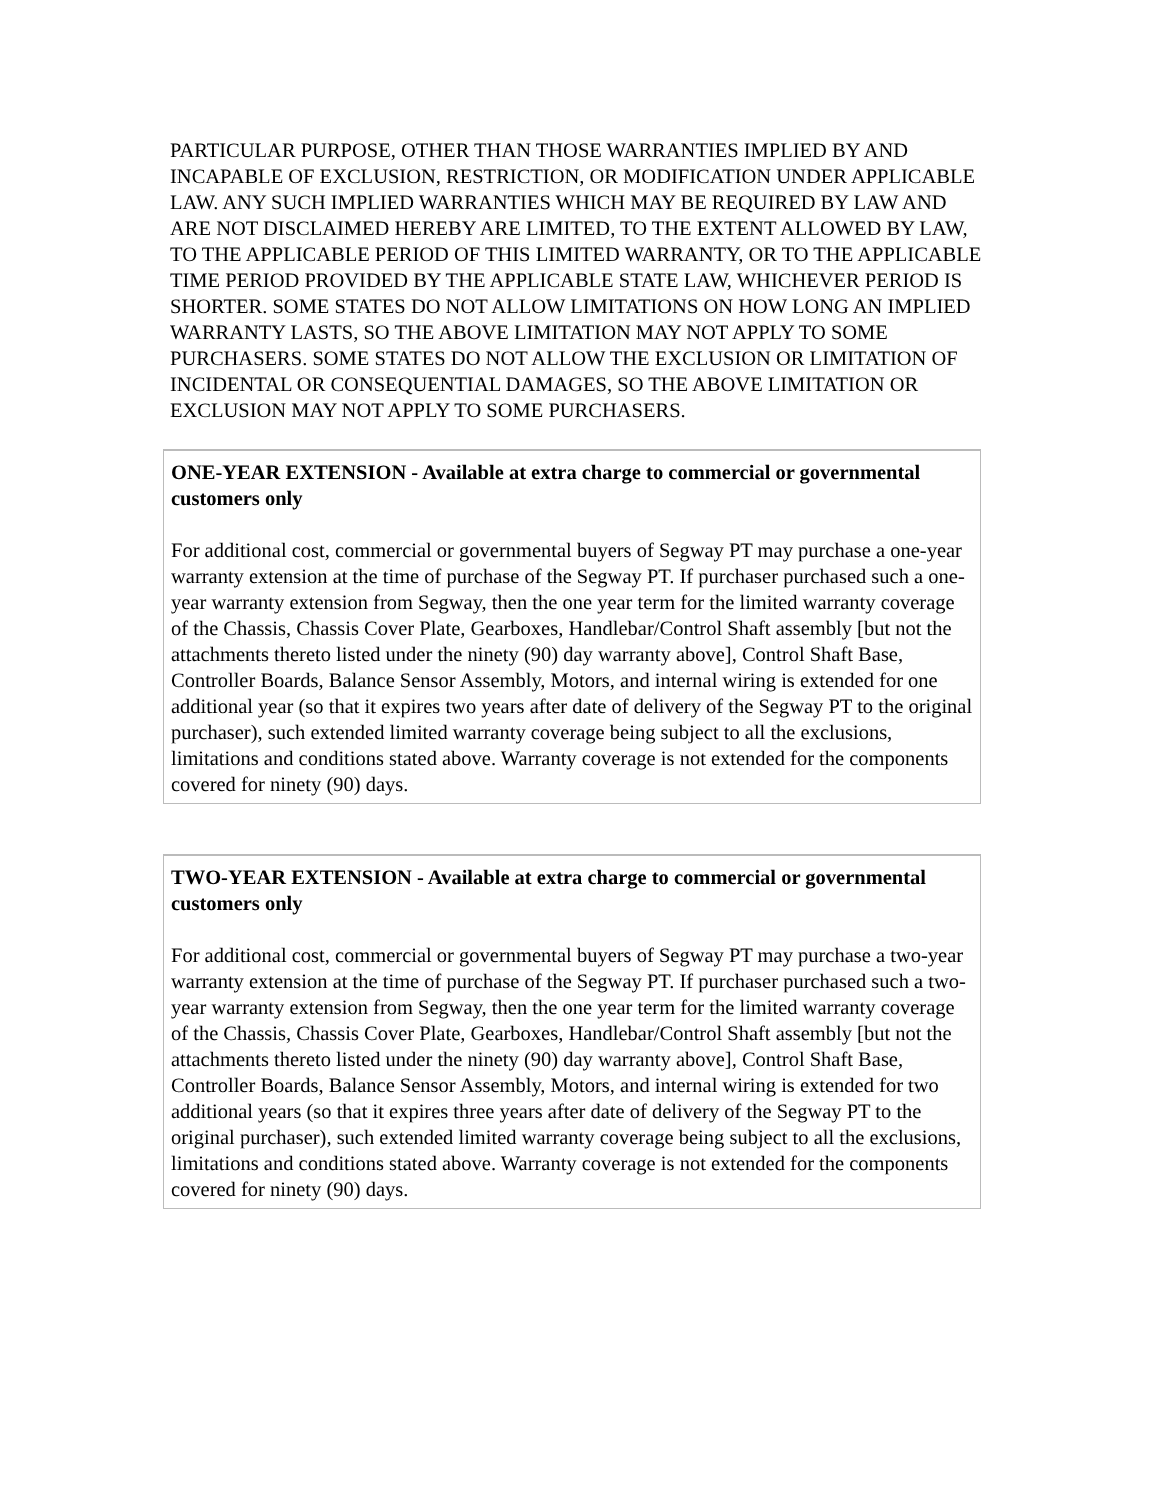PARTICULAR PURPOSE, OTHER THAN THOSE WARRANTIES IMPLIED BY AND INCAPABLE OF EXCLUSION, RESTRICTION, OR MODIFICATION UNDER APPLICABLE LAW. ANY SUCH IMPLIED WARRANTIES WHICH MAY BE REQUIRED BY LAW AND ARE NOT DISCLAIMED HEREBY ARE LIMITED, TO THE EXTENT ALLOWED BY LAW, TO THE APPLICABLE PERIOD OF THIS LIMITED WARRANTY, OR TO THE APPLICABLE TIME PERIOD PROVIDED BY THE APPLICABLE STATE LAW, WHICHEVER PERIOD IS SHORTER. SOME STATES DO NOT ALLOW LIMITATIONS ON HOW LONG AN IMPLIED WARRANTY LASTS, SO THE ABOVE LIMITATION MAY NOT APPLY TO SOME PURCHASERS. SOME STATES DO NOT ALLOW THE EXCLUSION OR LIMITATION OF INCIDENTAL OR CONSEQUENTIAL DAMAGES, SO THE ABOVE LIMITATION OR EXCLUSION MAY NOT APPLY TO SOME PURCHASERS.
ONE-YEAR EXTENSION - Available at extra charge to commercial or governmental customers only
For additional cost, commercial or governmental buyers of Segway PT may purchase a one-year warranty extension at the time of purchase of the Segway PT. If purchaser purchased such a one-year warranty extension from Segway, then the one year term for the limited warranty coverage of the Chassis, Chassis Cover Plate, Gearboxes, Handlebar/Control Shaft assembly [but not the attachments thereto listed under the ninety (90) day warranty above], Control Shaft Base, Controller Boards, Balance Sensor Assembly, Motors, and internal wiring is extended for one additional year (so that it expires two years after date of delivery of the Segway PT to the original purchaser), such extended limited warranty coverage being subject to all the exclusions, limitations and conditions stated above. Warranty coverage is not extended for the components covered for ninety (90) days.
TWO-YEAR EXTENSION - Available at extra charge to commercial or governmental customers only
For additional cost, commercial or governmental buyers of Segway PT may purchase a two-year warranty extension at the time of purchase of the Segway PT. If purchaser purchased such a two-year warranty extension from Segway, then the one year term for the limited warranty coverage of the Chassis, Chassis Cover Plate, Gearboxes, Handlebar/Control Shaft assembly [but not the attachments thereto listed under the ninety (90) day warranty above], Control Shaft Base, Controller Boards, Balance Sensor Assembly, Motors, and internal wiring is extended for two additional years (so that it expires three years after date of delivery of the Segway PT to the original purchaser), such extended limited warranty coverage being subject to all the exclusions, limitations and conditions stated above. Warranty coverage is not extended for the components covered for ninety (90) days.